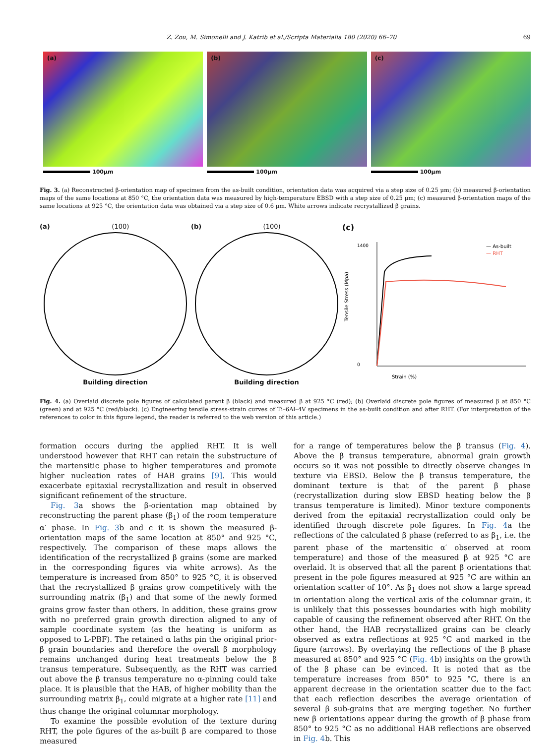Z. Zou, M. Simonelli and J. Katrib et al./Scripta Materialia 180 (2020) 66–70
69
(a)
100μm
(b)
100μm
(c)
100μm
Fig. 3. (a) Reconstructed β-orientation map of specimen from the as-built condition, orientation data was acquired via a step size of 0.25 μm; (b) measured β-orientation maps of the same locations at 850 °C, the orientation data was measured by high-temperature EBSD with a step size of 0.25 μm; (c) measured β-orientation maps of the same locations at 925 °C, the orientation data was obtained via a step size of 0.6 μm. White arrows indicate recrystallized β grains.
(a) (100)
Building direction
(b) (100)
Building direction
(c)
1400
0
Strain (%)
Tensile Stress (Mpa)
— As-built
— RHT
Fig. 4. (a) Overlaid discrete pole figures of calculated parent β (black) and measured β at 925 °C (red); (b) Overlaid discrete pole figures of measured β at 850 °C (green) and at 925 °C (red/black). (c) Engineering tensile stress-strain curves of Ti–6Al–4V specimens in the as-built condition and after RHT. (For interpretation of the references to color in this figure legend, the reader is referred to the web version of this article.)
formation occurs during the applied RHT. It is well understood however that RHT can retain the substructure of the martensitic phase to higher temperatures and promote higher nucleation rates of HAB grains [9]. This would exacerbate epitaxial recrystallization and result in observed significant refinement of the structure.
Fig. 3a shows the β-orientation map obtained by reconstructing the parent phase (β<sub>1</sub>) of the room temperature α′ phase. In Fig. 3b and c it is shown the measured β-orientation maps of the same location at 850° and 925 °C, respectively. The comparison of these maps allows the identification of the recrystallized β grains (some are marked in the corresponding figures via white arrows). As the temperature is increased from 850° to 925 °C, it is observed that the recrystallized β grains grow competitively with the surrounding matrix (β<sub>1</sub>) and that some of the newly formed grains grow faster than others. In addition, these grains grow with no preferred grain growth direction aligned to any of sample coordinate system (as the heating is uniform as opposed to L-PBF). The retained α laths pin the original prior-β grain boundaries and therefore the overall β morphology remains unchanged during heat treatments below the β transus temperature. Subsequently, as the RHT was carried out above the β transus temperature no α-pinning could take place. It is plausible that the HAB, of higher mobility than the surrounding matrix β<sub>1</sub>, could migrate at a higher rate [11] and thus change the original columnar morphology.
To examine the possible evolution of the texture during RHT, the pole figures of the as-built β are compared to those measured
for a range of temperatures below the β transus (Fig. 4). Above the β transus temperature, abnormal grain growth occurs so it was not possible to directly observe changes in texture via EBSD. Below the β transus temperature, the dominant texture is that of the parent β phase (recrystallization during slow EBSD heating below the β transus temperature is limited). Minor texture components derived from the epitaxial recrystallization could only be identified through discrete pole figures. In Fig. 4a the reflections of the calculated β phase (referred to as β<sub>1</sub>, i.e. the parent phase of the martensitic α′ observed at room temperature) and those of the measured β at 925 °C are overlaid. It is observed that all the parent β orientations that present in the pole figures measured at 925 °C are within an orientation scatter of 10°. As β<sub>1</sub> does not show a large spread in orientation along the vertical axis of the columnar grain, it is unlikely that this possesses boundaries with high mobility capable of causing the refinement observed after RHT. On the other hand, the HAB recrystallized grains can be clearly observed as extra reflections at 925 °C and marked in the figure (arrows). By overlaying the reflections of the β phase measured at 850° and 925 °C (Fig. 4b) insights on the growth of the β phase can be evinced. It is noted that as the temperature increases from 850° to 925 °C, there is an apparent decrease in the orientation scatter due to the fact that each reflection describes the average orientation of several β sub-grains that are merging together. No further new β orientations appear during the growth of β phase from 850° to 925 °C as no additional HAB reflections are observed in Fig. 4b. This